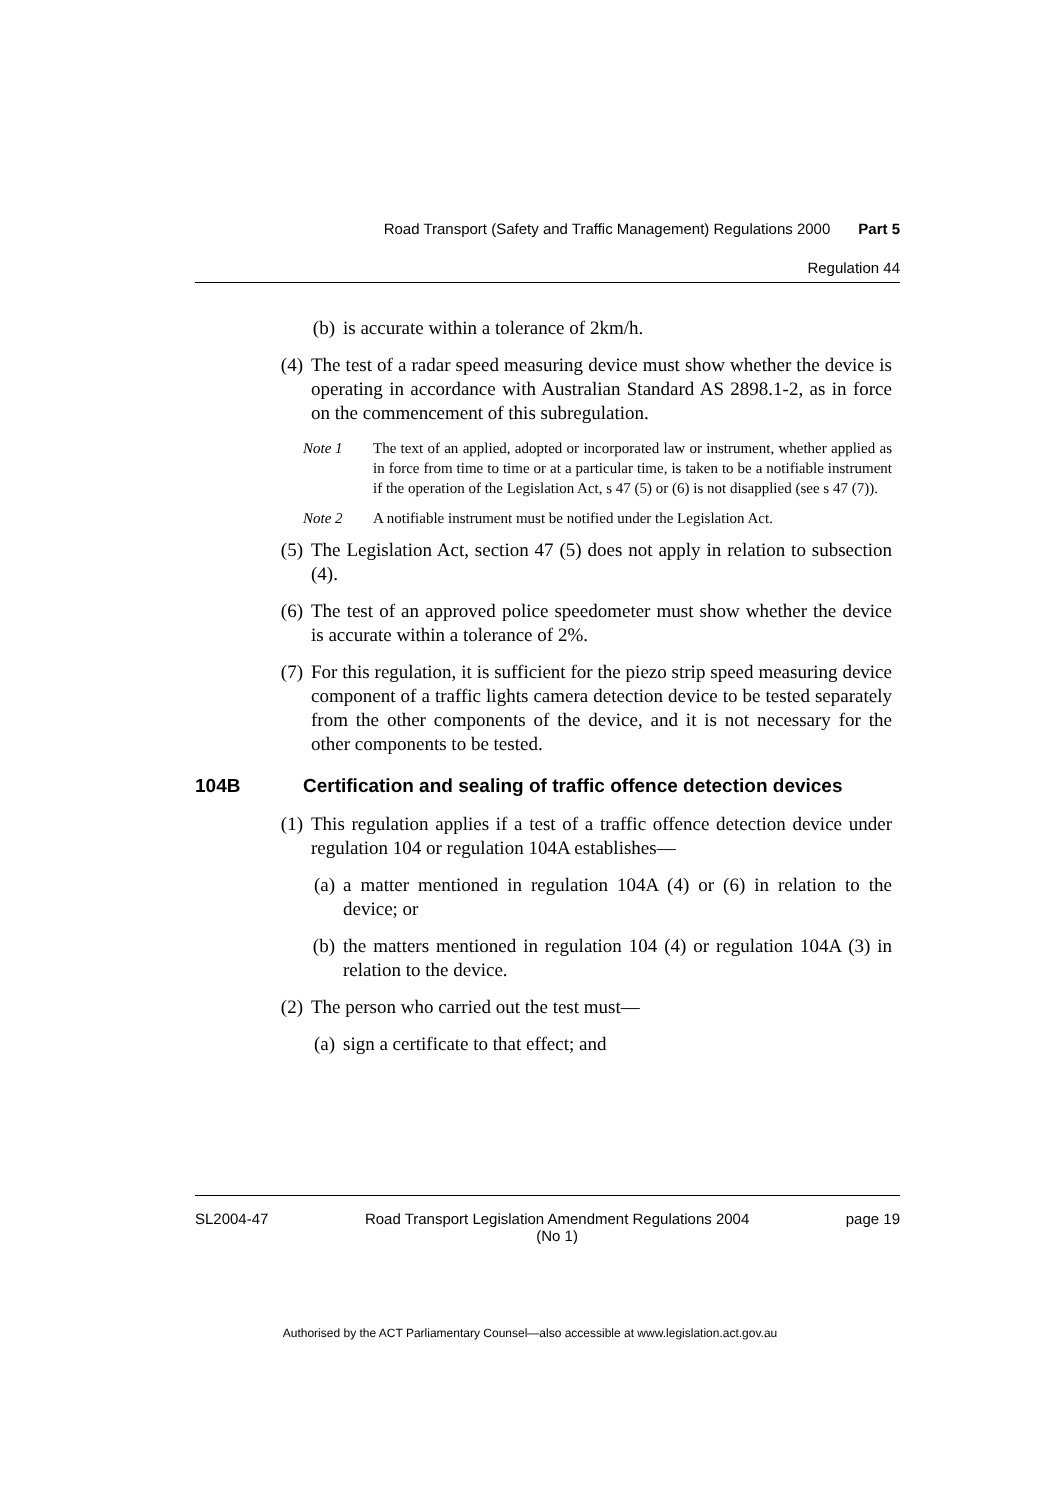Road Transport (Safety and Traffic Management) Regulations 2000 Part 5
Regulation 44
(b) is accurate within a tolerance of 2km/h.
(4) The test of a radar speed measuring device must show whether the device is operating in accordance with Australian Standard AS 2898.1-2, as in force on the commencement of this subregulation.
Note 1 The text of an applied, adopted or incorporated law or instrument, whether applied as in force from time to time or at a particular time, is taken to be a notifiable instrument if the operation of the Legislation Act, s 47 (5) or (6) is not disapplied (see s 47 (7)).
Note 2 A notifiable instrument must be notified under the Legislation Act.
(5) The Legislation Act, section 47 (5) does not apply in relation to subsection (4).
(6) The test of an approved police speedometer must show whether the device is accurate within a tolerance of 2%.
(7) For this regulation, it is sufficient for the piezo strip speed measuring device component of a traffic lights camera detection device to be tested separately from the other components of the device, and it is not necessary for the other components to be tested.
104B Certification and sealing of traffic offence detection devices
(1) This regulation applies if a test of a traffic offence detection device under regulation 104 or regulation 104A establishes—
(a) a matter mentioned in regulation 104A (4) or (6) in relation to the device; or
(b) the matters mentioned in regulation 104 (4) or regulation 104A (3) in relation to the device.
(2) The person who carried out the test must—
(a) sign a certificate to that effect; and
SL2004-47 Road Transport Legislation Amendment Regulations 2004
(No 1) page 19
Authorised by the ACT Parliamentary Counsel—also accessible at www.legislation.act.gov.au